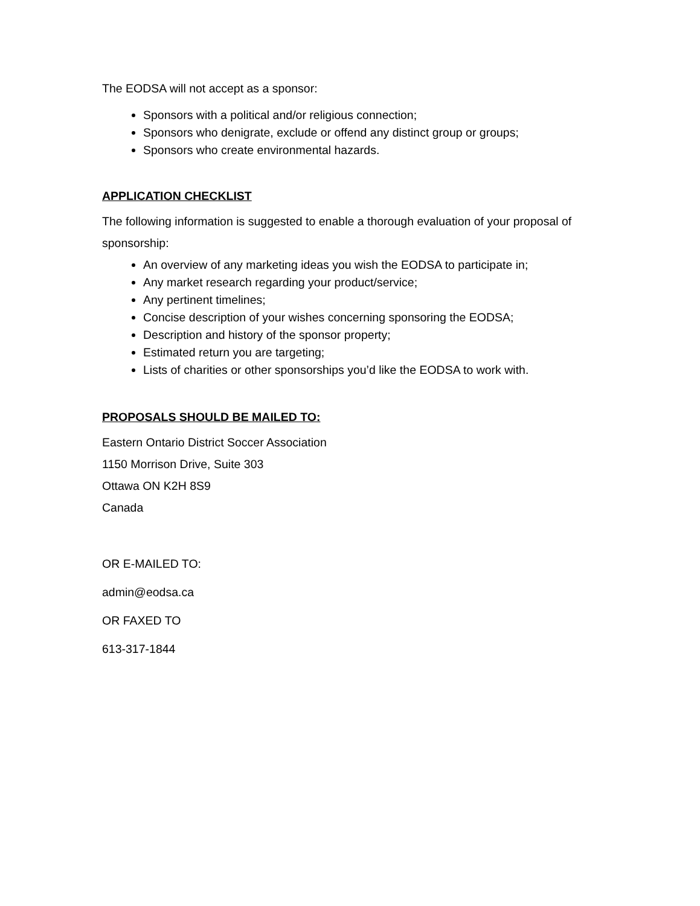The EODSA will not accept as a sponsor:
Sponsors with a political and/or religious connection;
Sponsors who denigrate, exclude or offend any distinct group or groups;
Sponsors who create environmental hazards.
APPLICATION CHECKLIST
The following information is suggested to enable a thorough evaluation of your proposal of sponsorship:
An overview of any marketing ideas you wish the EODSA to participate in;
Any market research regarding your product/service;
Any pertinent timelines;
Concise description of your wishes concerning sponsoring the EODSA;
Description and history of the sponsor property;
Estimated return you are targeting;
Lists of charities or other sponsorships you’d like the EODSA to work with.
PROPOSALS SHOULD BE MAILED TO:
Eastern Ontario District Soccer Association
1150 Morrison Drive, Suite 303
Ottawa ON K2H 8S9
Canada
OR E-MAILED TO:
admin@eodsa.ca
OR FAXED TO
613-317-1844